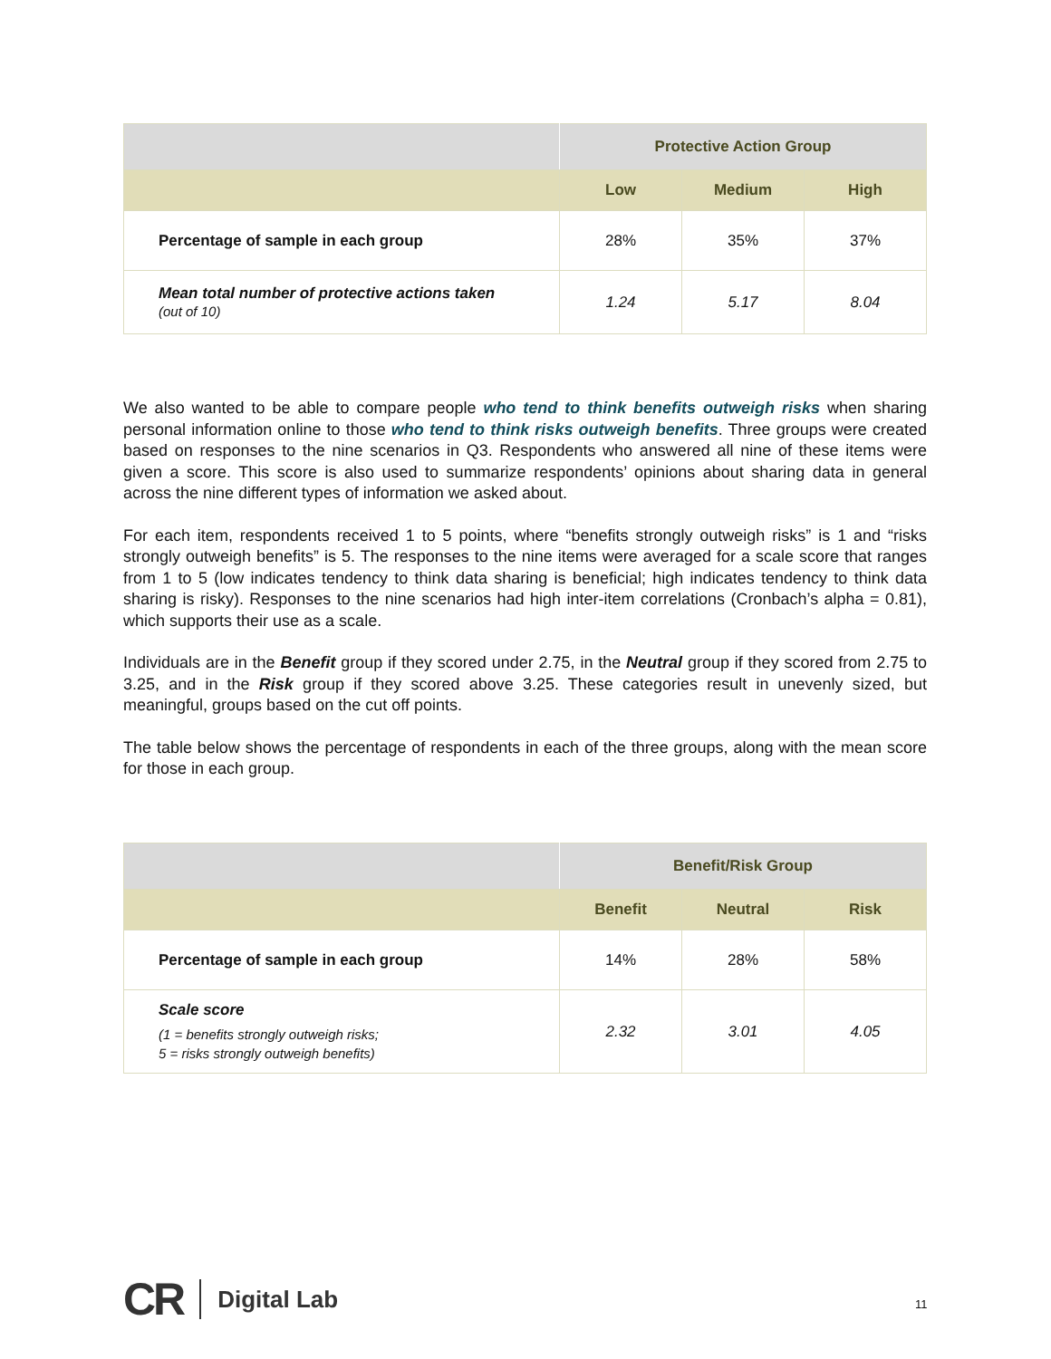| | Protective Action Group | | |
| --- | --- | --- | --- |
| | Low | Medium | High |
| Percentage of sample in each group | 28% | 35% | 37% |
| Mean total number of protective actions taken (out of 10) | 1.24 | 5.17 | 8.04 |
We also wanted to be able to compare people who tend to think benefits outweigh risks when sharing personal information online to those who tend to think risks outweigh benefits. Three groups were created based on responses to the nine scenarios in Q3. Respondents who answered all nine of these items were given a score. This score is also used to summarize respondents’ opinions about sharing data in general across the nine different types of information we asked about.
For each item, respondents received 1 to 5 points, where “benefits strongly outweigh risks” is 1 and “risks strongly outweigh benefits” is 5. The responses to the nine items were averaged for a scale score that ranges from 1 to 5 (low indicates tendency to think data sharing is beneficial; high indicates tendency to think data sharing is risky). Responses to the nine scenarios had high inter-item correlations (Cronbach’s alpha = 0.81), which supports their use as a scale.
Individuals are in the Benefit group if they scored under 2.75, in the Neutral group if they scored from 2.75 to 3.25, and in the Risk group if they scored above 3.25. These categories result in unevenly sized, but meaningful, groups based on the cut off points.
The table below shows the percentage of respondents in each of the three groups, along with the mean score for those in each group.
| | Benefit/Risk Group | | |
| --- | --- | --- | --- |
| | Benefit | Neutral | Risk |
| Percentage of sample in each group | 14% | 28% | 58% |
| Scale score (1 = benefits strongly outweigh risks; 5 = risks strongly outweigh benefits) | 2.32 | 3.01 | 4.05 |
CR Digital Lab
11